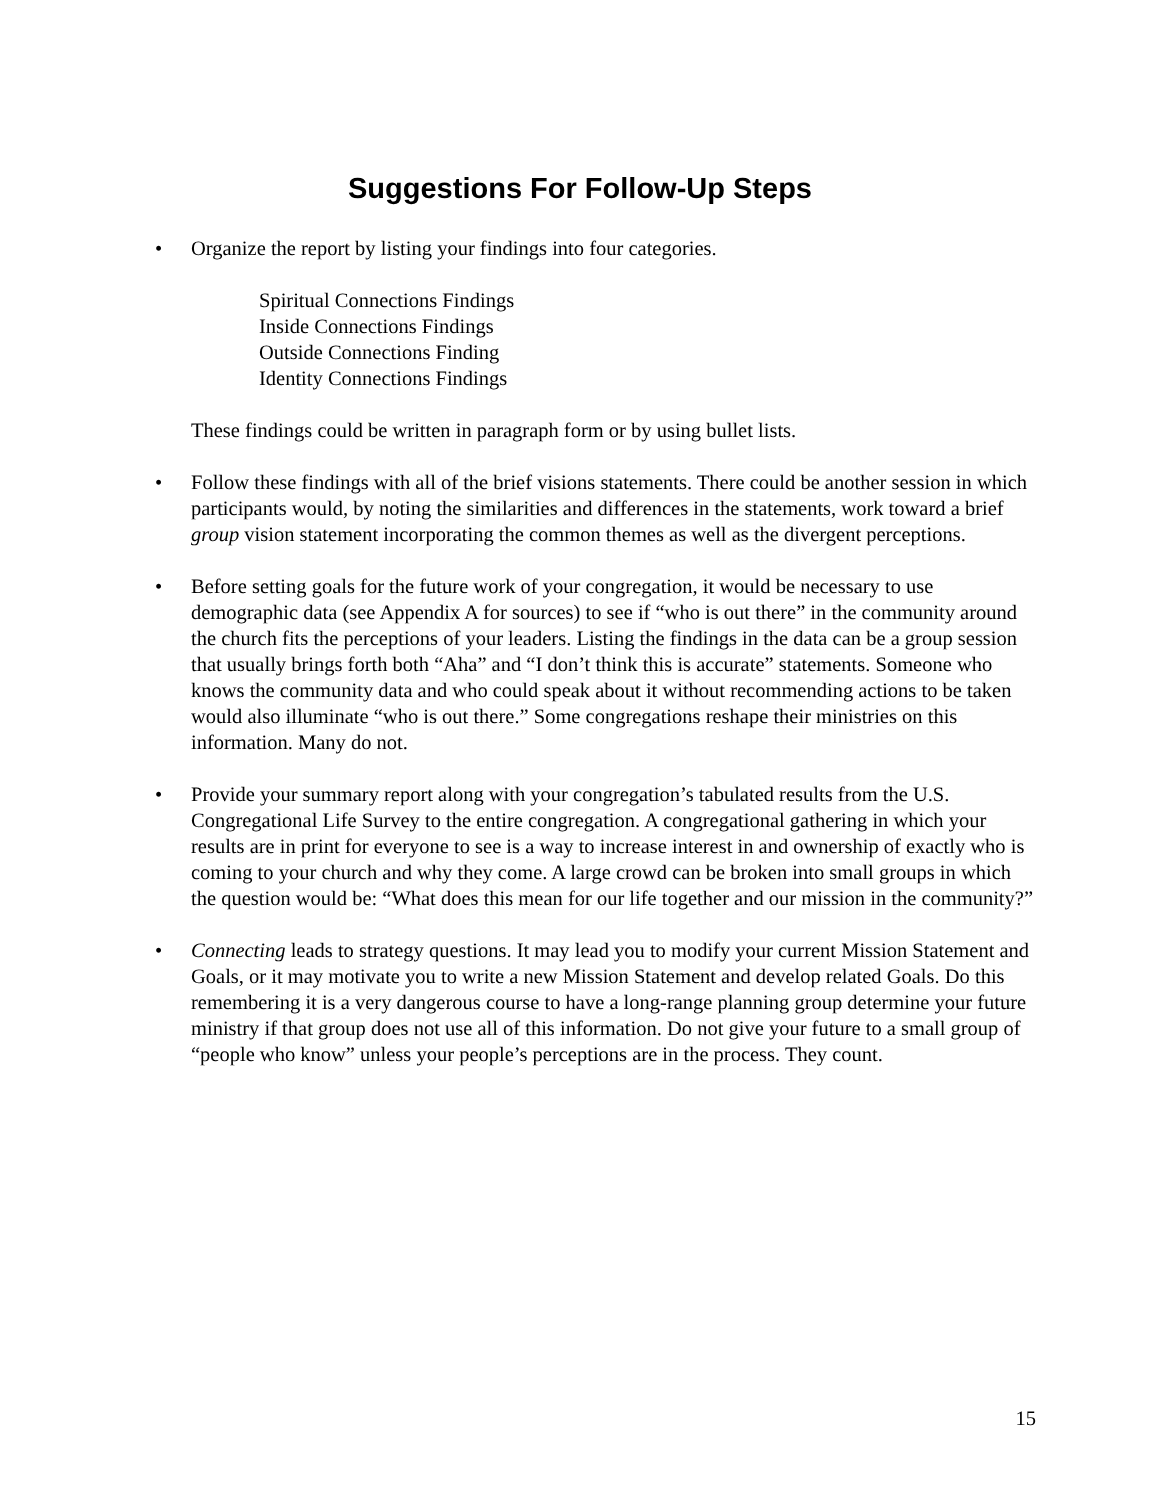Suggestions For Follow-Up Steps
•
Organize the report by listing your findings into four categories.
Spiritual Connections Findings
Inside Connections Findings
Outside Connections Finding
Identity Connections Findings
These findings could be written in paragraph form or by using bullet lists.
•
Follow these findings with all of the brief visions statements. There could be another session in which participants would, by noting the similarities and differences in the statements, work toward a brief group vision statement incorporating the common themes as well as the divergent perceptions.
•
Before setting goals for the future work of your congregation, it would be necessary to use demographic data (see Appendix A for sources) to see if “who is out there” in the community around the church fits the perceptions of your leaders. Listing the findings in the data can be a group session that usually brings forth both “Aha” and “I don’t think this is accurate” statements. Someone who knows the community data and who could speak about it without recommending actions to be taken would also illuminate “who is out there.” Some congregations reshape their ministries on this information. Many do not.
•
Provide your summary report along with your congregation’s tabulated results from the U.S. Congregational Life Survey to the entire congregation. A congregational gathering in which your results are in print for everyone to see is a way to increase interest in and ownership of exactly who is coming to your church and why they come. A large crowd can be broken into small groups in which the question would be: “What does this mean for our life together and our mission in the community?”
•
Connecting leads to strategy questions. It may lead you to modify your current Mission Statement and Goals, or it may motivate you to write a new Mission Statement and develop related Goals. Do this remembering it is a very dangerous course to have a long-range planning group determine your future ministry if that group does not use all of this information. Do not give your future to a small group of “people who know” unless your people’s perceptions are in the process. They count.
15